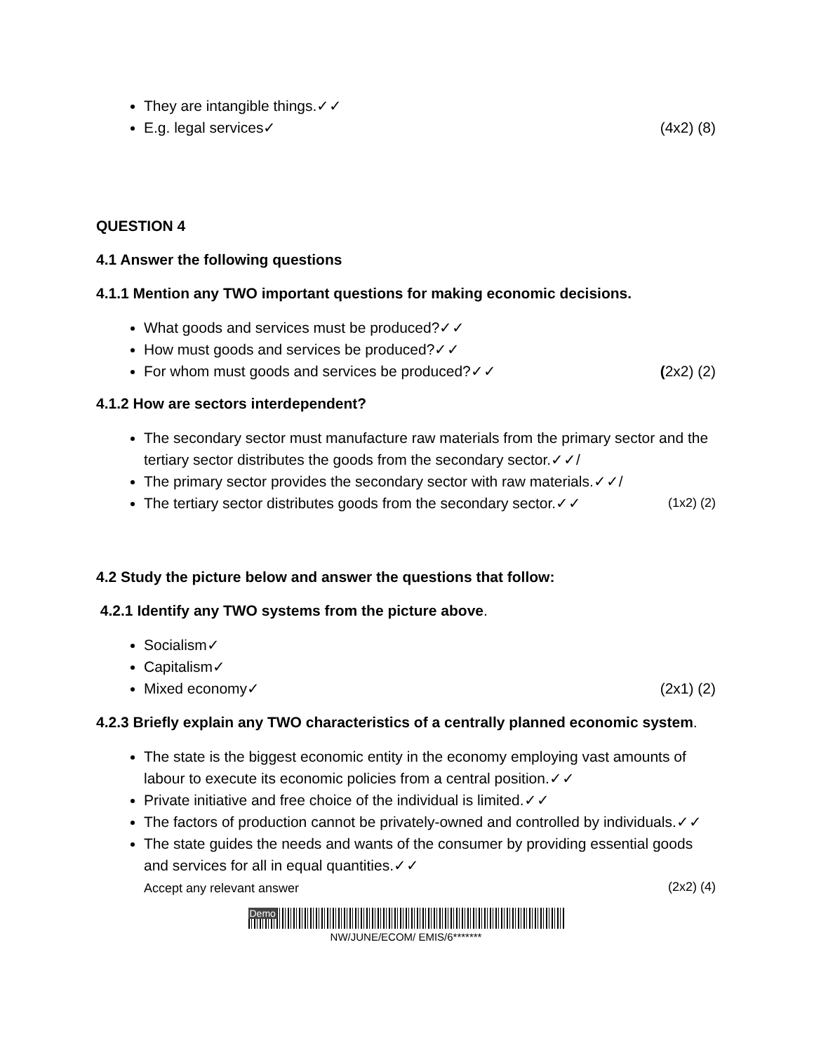They are intangible things.✓✓
E.g. legal services✓ (4x2) (8)
QUESTION 4
4.1 Answer the following questions
4.1.1 Mention any TWO important questions for making economic decisions.
What goods and services must be produced?✓✓
How must goods and services be produced?✓✓
For whom must goods and services be produced?✓✓ (2x2) (2)
4.1.2 How are sectors interdependent?
The secondary sector must manufacture raw materials from the primary sector and the tertiary sector distributes the goods from the secondary sector.✓✓/
The primary sector provides the secondary sector with raw materials.✓✓/
The tertiary sector distributes goods from the secondary sector.✓✓ (1x2) (2)
4.2 Study the picture below and answer the questions that follow:
4.2.1 Identify any TWO systems from the picture above.
Socialism✓
Capitalism✓
Mixed economy✓ (2x1) (2)
4.2.3 Briefly explain any TWO characteristics of a centrally planned economic system.
The state is the biggest economic entity in the economy employing vast amounts of labour to execute its economic policies from a central position.✓✓
Private initiative and free choice of the individual is limited.✓✓
The factors of production cannot be privately-owned and controlled by individuals.✓✓
The state guides the needs and wants of the consumer by providing essential goods and services for all in equal quantities.✓✓
Accept any relevant answer (2x2) (4)
Demo
NW/JUNE/ECOM/ EMIS/6*******